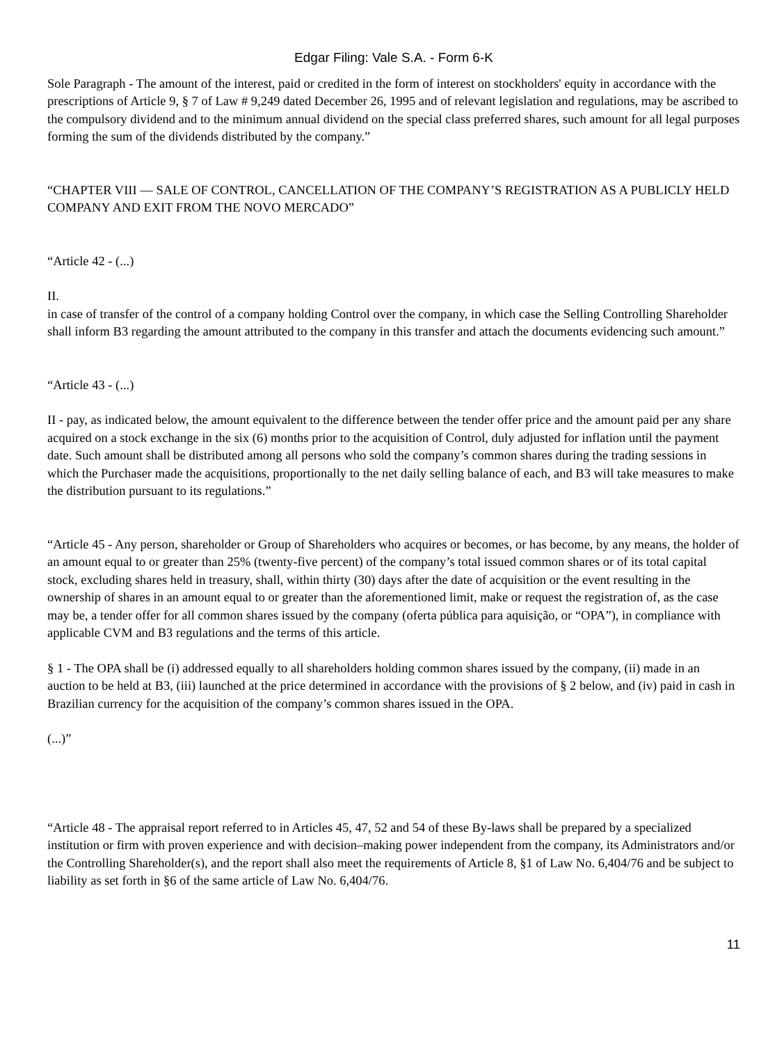Edgar Filing: Vale S.A. - Form 6-K
Sole Paragraph - The amount of the interest, paid or credited in the form of interest on stockholders' equity in accordance with the prescriptions of Article 9, § 7 of Law # 9,249 dated December 26, 1995 and of relevant legislation and regulations, may be ascribed to the compulsory dividend and to the minimum annual dividend on the special class preferred shares, such amount for all legal purposes forming the sum of the dividends distributed by the company.”
“CHAPTER VIII — SALE OF CONTROL, CANCELLATION OF THE COMPANY’S REGISTRATION AS A PUBLICLY HELD COMPANY AND EXIT FROM THE NOVO MERCADO”
“Article 42 - (...)
II.
in case of transfer of the control of a company holding Control over the company, in which case the Selling Controlling Shareholder shall inform B3 regarding the amount attributed to the company in this transfer and attach the documents evidencing such amount.”
“Article 43 - (...)
II - pay, as indicated below, the amount equivalent to the difference between the tender offer price and the amount paid per any share acquired on a stock exchange in the six (6) months prior to the acquisition of Control, duly adjusted for inflation until the payment date. Such amount shall be distributed among all persons who sold the company’s common shares during the trading sessions in which the Purchaser made the acquisitions, proportionally to the net daily selling balance of each, and B3 will take measures to make the distribution pursuant to its regulations.”
“Article 45 - Any person, shareholder or Group of Shareholders who acquires or becomes, or has become, by any means, the holder of an amount equal to or greater than 25% (twenty-five percent) of the company’s total issued common shares or of its total capital stock, excluding shares held in treasury, shall, within thirty (30) days after the date of acquisition or the event resulting in the ownership of shares in an amount equal to or greater than the aforementioned limit, make or request the registration of, as the case may be, a tender offer for all common shares issued by the company (oferta pública para aquisição, or “OPA”), in compliance with applicable CVM and B3 regulations and the terms of this article.
§ 1 - The OPA shall be (i) addressed equally to all shareholders holding common shares issued by the company, (ii) made in an auction to be held at B3, (iii) launched at the price determined in accordance with the provisions of § 2 below, and (iv) paid in cash in Brazilian currency for the acquisition of the company’s common shares issued in the OPA.
(...)”
“Article 48 - The appraisal report referred to in Articles 45, 47, 52 and 54 of these By-laws shall be prepared by a specialized institution or firm with proven experience and with decision–making power independent from the company, its Administrators and/or the Controlling Shareholder(s), and the report shall also meet the requirements of Article 8, §1 of Law No. 6,404/76 and be subject to liability as set forth in §6 of the same article of Law No. 6,404/76.
11